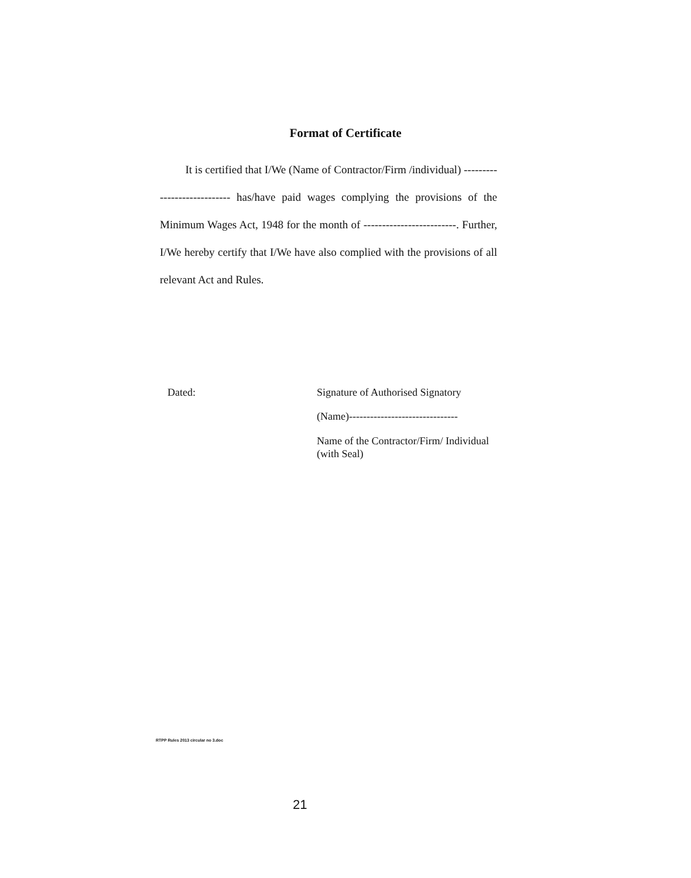Format of Certificate
It is certified that I/We (Name of Contractor/Firm /individual) ---------------------------- has/have paid wages complying the provisions of the Minimum Wages Act, 1948 for the month of -------------------------. Further, I/We hereby certify that I/We have also complied with the provisions of all relevant Act and Rules.
Dated:
Signature of Authorised Signatory
(Name)-------------------------------
Name of the Contractor/Firm/ Individual (with Seal)
RTPP Rules 2013 circular no 3.doc
21